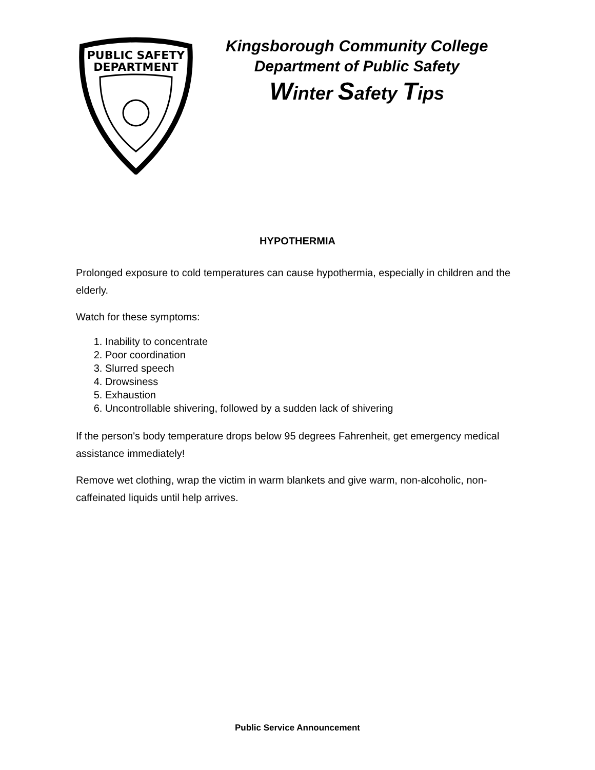PUBLIC SAFETY
DEPARTMENT
Kingsborough Community College
Department of Public Safety
Winter Safety Tips
HYPOTHERMIA
Prolonged exposure to cold temperatures can cause hypothermia, especially in children and the elderly.
Watch for these symptoms:
1. Inability to concentrate
2. Poor coordination
3. Slurred speech
4. Drowsiness
5. Exhaustion
6. Uncontrollable shivering, followed by a sudden lack of shivering
If the person's body temperature drops below 95 degrees Fahrenheit, get emergency medical assistance immediately!
Remove wet clothing, wrap the victim in warm blankets and give warm, non-alcoholic, non-caffeinated liquids until help arrives.
Public Service Announcement